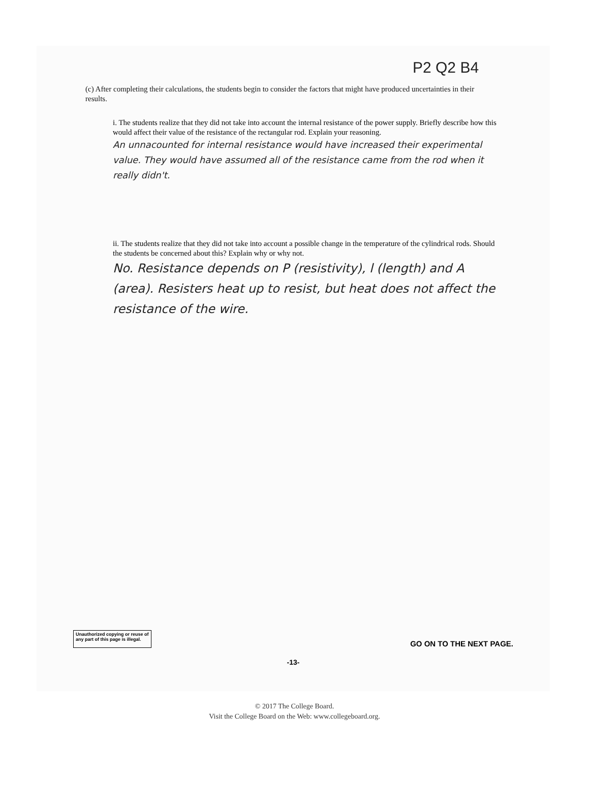P2 Q2 B4
(c) After completing their calculations, the students begin to consider the factors that might have produced uncertainties in their results.
i. The students realize that they did not take into account the internal resistance of the power supply. Briefly describe how this would affect their value of the resistance of the rectangular rod. Explain your reasoning.
An unnacounted for internal resistance would have increased their experimental value. They would have assumed all of the resistance came from the rod when it really didn't.
ii. The students realize that they did not take into account a possible change in the temperature of the cylindrical rods. Should the students be concerned about this? Explain why or why not.
No. Resistance depends on P (resistivity), l (length) and A (area). Resisters heat up to resist, but heat does not affect the resistance of the wire.
Unauthorized copying or reuse of
any part of this page is illegal.
GO ON TO THE NEXT PAGE.
-13-
© 2017 The College Board.
Visit the College Board on the Web: www.collegeboard.org.